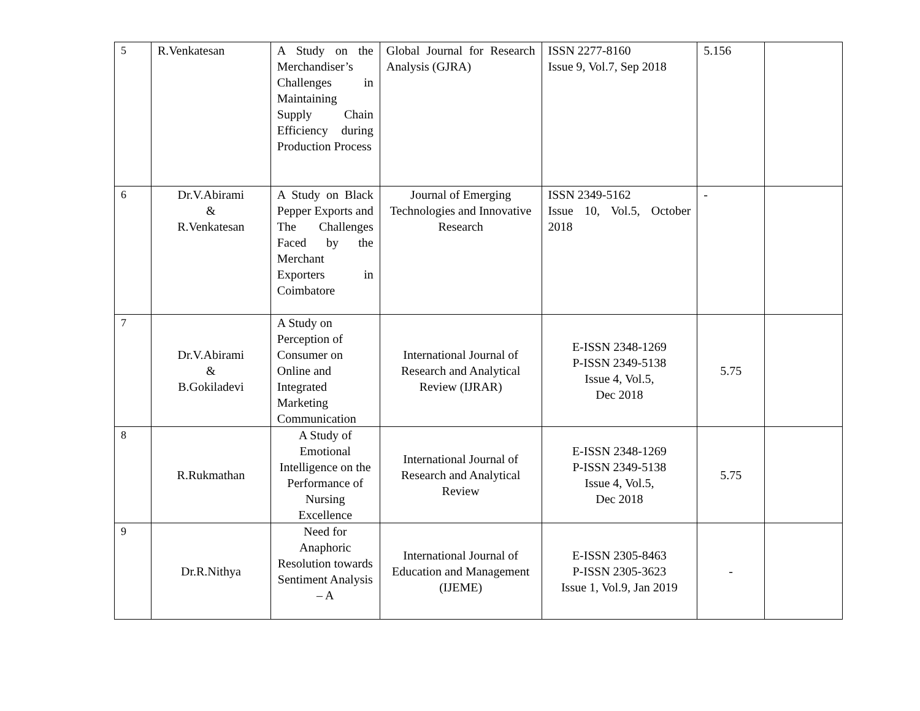| 5 | R.Venkatesan | A Study on the Merchandiser’s Challenges in Maintaining Supply Chain Efficiency during Production Process | Global Journal for Research Analysis (GJRA) | ISSN 2277-8160 Issue 9, Vol.7, Sep 2018 | 5.156 | |
| 6 | Dr.V.Abirami & R.Venkatesan | A Study on Black Pepper Exports and The Challenges Faced by the Merchant Exporters in Coimbatore | Journal of Emerging Technologies and Innovative Research | ISSN 2349-5162 Issue 10, Vol.5, October 2018 | - | |
| 7 | Dr.V.Abirami & B.Gokiladevi | A Study on Perception of Consumer on Online and Integrated Marketing Communication | International Journal of Research and Analytical Review (IJRAR) | E-ISSN 2348-1269 P-ISSN 2349-5138 Issue 4, Vol.5, Dec 2018 | 5.75 | |
| 8 | R.Rukmathan | A Study of Emotional Intelligence on the Performance of Nursing Excellence | International Journal of Research and Analytical Review | E-ISSN 2348-1269 P-ISSN 2349-5138 Issue 4, Vol.5, Dec 2018 | 5.75 | |
| 9 | Dr.R.Nithya | Need for Anaphoric Resolution towards Sentiment Analysis – A | International Journal of Education and Management (IJEME) | E-ISSN 2305-8463 P-ISSN 2305-3623 Issue 1, Vol.9, Jan 2019 | - | |